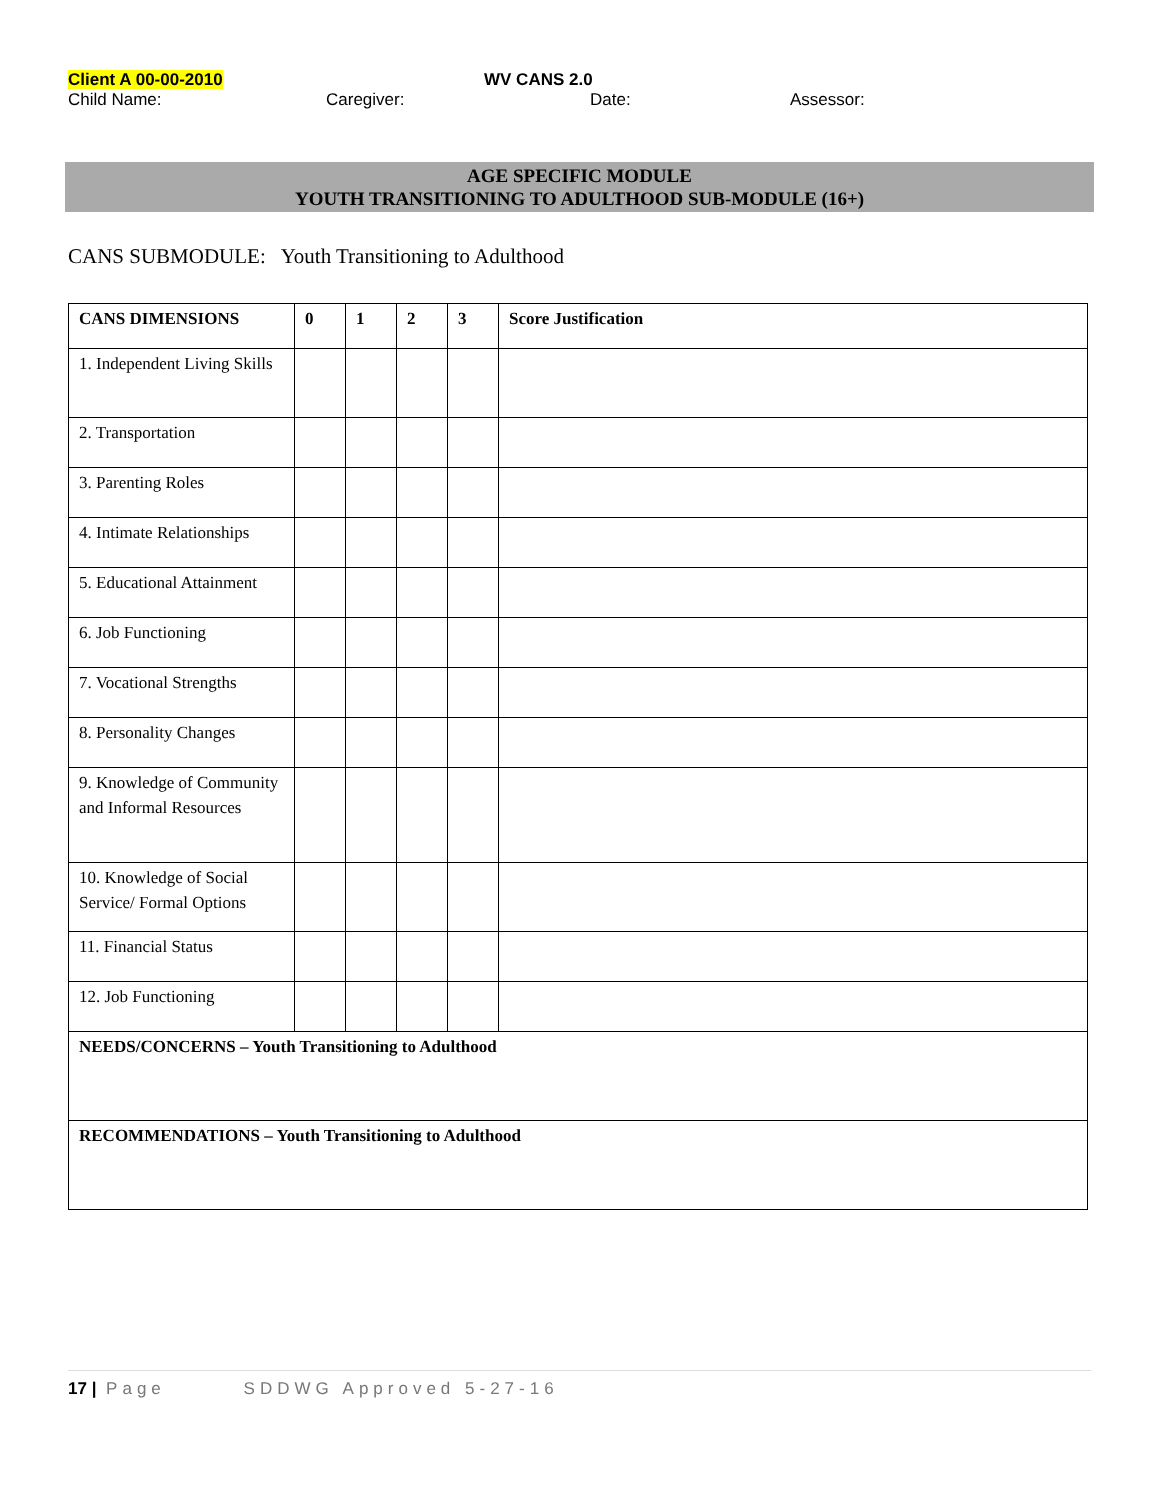Client A 00-00-2010 WV CANS 2.0
Child Name: Caregiver: Date: Assessor:
AGE SPECIFIC MODULE
YOUTH TRANSITIONING TO ADULTHOOD SUB-MODULE (16+)
CANS SUBMODULE: Youth Transitioning to Adulthood
| CANS DIMENSIONS | 0 | 1 | 2 | 3 | Score Justification |
| --- | --- | --- | --- | --- | --- |
| 1. Independent Living Skills | | | | | |
| 2. Transportation | | | | | |
| 3. Parenting Roles | | | | | |
| 4. Intimate Relationships | | | | | |
| 5. Educational Attainment | | | | | |
| 6. Job Functioning | | | | | |
| 7. Vocational Strengths | | | | | |
| 8. Personality Changes | | | | | |
| 9. Knowledge of Community and Informal Resources | | | | | |
| 10. Knowledge of Social Service/ Formal Options | | | | | |
| 11. Financial Status | | | | | |
| 12. Job Functioning | | | | | |
| NEEDS/CONCERNS – Youth Transitioning to Adulthood | | | | | |
| RECOMMENDATIONS – Youth Transitioning to Adulthood | | | | | |
17 | Page SDDWG Approved 5-27-16